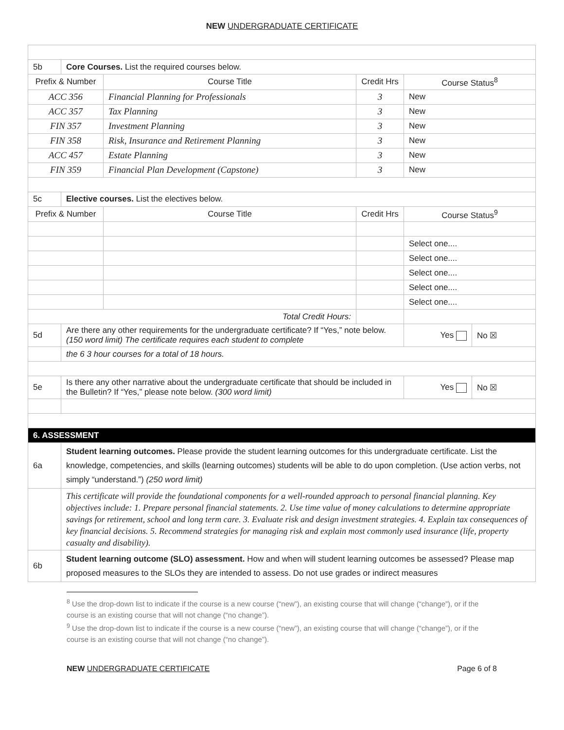NEW UNDERGRADUATE CERTIFICATE
| 5b | Core Courses. List the required courses below. | | | | |
| Prefix & Number | | Course Title | Credit Hrs | Course Status<sup>8</sup> | |
| ACC 356 | | Financial Planning for Professionals | 3 | New | |
| ACC 357 | | Tax Planning | 3 | New | |
| FIN 357 | | Investment Planning | 3 | New | |
| FIN 358 | | Risk, Insurance and Retirement Planning | 3 | New | |
| ACC 457 | | Estate Planning | 3 | New | |
| FIN 359 | | Financial Plan Development (Capstone) | 3 | New | |
| 5c | Elective courses. List the electives below. | | | | |
| Prefix & Number | | Course Title | Credit Hrs | Course Status<sup>9</sup> | |
| | | | | Select one.... | |
| | | | | Select one.... | |
| | | | | Select one.... | |
| | | | | Select one.... | |
| | | | | Select one.... | |
| Total Credit Hours: | | | | | |
| 5d | Are there any other requirements for the undergraduate certificate? If “Yes,” note below. (150 word limit) The certificate requires each student to complete | | | Yes | No ☒ |
| | the 6 3 hour courses for a total of 18 hours. | | | | |
| 5e | Is there any other narrative about the undergraduate certificate that should be included in the Bulletin? If “Yes,” please note below. (300 word limit) | | | Yes | No ☒ |
| 6. ASSESSMENT | | | | | |
| 6a | Student learning outcomes. Please provide the student learning outcomes for this undergraduate certificate. List the knowledge, competencies, and skills (learning outcomes) students will be able to do upon completion. (Use action verbs, not simply “understand.”) (250 word limit) | | | | |
| | This certificate will provide the foundational components for a well-rounded approach to personal financial planning. Key objectives include: 1. Prepare personal financial statements. 2. Use time value of money calculations to determine appropriate savings for retirement, school and long term care. 3. Evaluate risk and design investment strategies. 4. Explain tax consequences of key financial decisions. 5. Recommend strategies for managing risk and explain most commonly used insurance (life, property casualty and disability). | | | | |
| 6b | Student learning outcome (SLO) assessment. How and when will student learning outcomes be assessed? Please map proposed measures to the SLOs they are intended to assess. Do not use grades or indirect measures | | | | |
<sup>8</sup> Use the drop-down list to indicate if the course is a new course (“new”), an existing course that will change (“change”), or if the course is an existing course that will not change (“no change”).
<sup>9</sup> Use the drop-down list to indicate if the course is a new course (“new”), an existing course that will change (“change”), or if the course is an existing course that will not change (“no change”).
NEW UNDERGRADUATE CERTIFICATE Page 6 of 8